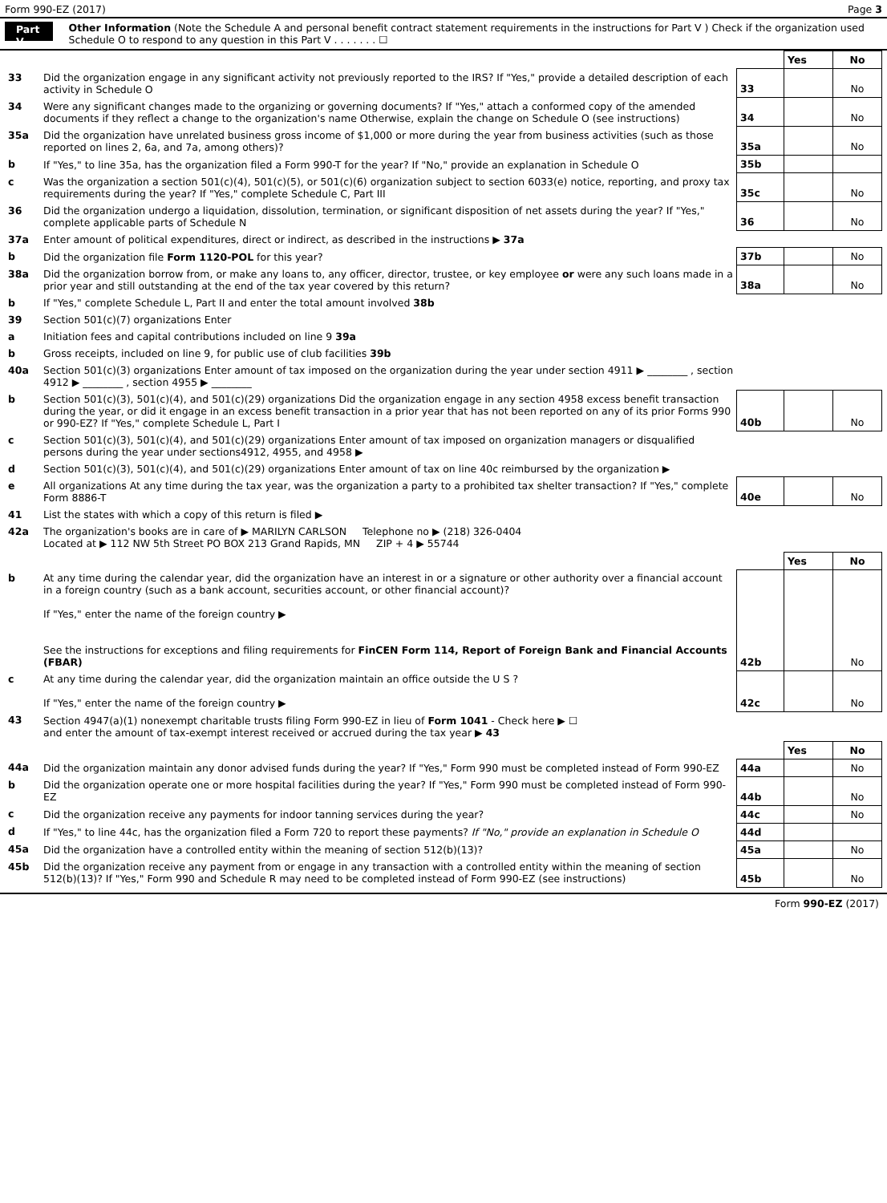Form 990-EZ (2017) Page 3
Part V
Other Information (Note the Schedule A and personal benefit contract statement requirements in the instructions for Part V ) Check if the organization used Schedule O to respond to any question in this Part V . . . . . . . ☐
| | | | Yes | No |
| 33 | Did the organization engage in any significant activity not previously reported to the IRS? If "Yes," provide a detailed description of each activity in Schedule O | 33 | | No |
| 34 | Were any significant changes made to the organizing or governing documents? If "Yes," attach a conformed copy of the amended documents if they reflect a change to the organization's name Otherwise, explain the change on Schedule O (see instructions) | 34 | | No |
| 35a | Did the organization have unrelated business gross income of $1,000 or more during the year from business activities (such as those reported on lines 2, 6a, and 7a, among others)? | 35a | | No |
| b | If "Yes," to line 35a, has the organization filed a Form 990-T for the year? If "No," provide an explanation in Schedule O | 35b | | |
| c | Was the organization a section 501(c)(4), 501(c)(5), or 501(c)(6) organization subject to section 6033(e) notice, reporting, and proxy tax requirements during the year? If "Yes," complete Schedule C, Part III | 35c | | No |
| 36 | Did the organization undergo a liquidation, dissolution, termination, or significant disposition of net assets during the year? If "Yes," complete applicable parts of Schedule N | 36 | | No |
| 37a | Enter amount of political expenditures, direct or indirect, as described in the instructions ▶ 37a | | | |
| b | Did the organization file Form 1120-POL for this year? | 37b | | No |
| 38a | Did the organization borrow from, or make any loans to, any officer, director, trustee, or key employee or were any such loans made in a prior year and still outstanding at the end of the tax year covered by this return? | 38a | | No |
| b | If "Yes," complete Schedule L, Part II and enter the total amount involved 38b | | | |
| 39 | Section 501(c)(7) organizations Enter | | | |
| a | Initiation fees and capital contributions included on line 9 39a | | | |
| b | Gross receipts, included on line 9, for public use of club facilities 39b | | | |
| 40a | Section 501(c)(3) organizations Enter amount of tax imposed on the organization during the year under section 4911 ▶ ________ , section 4912 ▶ ________ , section 4955 ▶ ________ | | | |
| b | Section 501(c)(3), 501(c)(4), and 501(c)(29) organizations Did the organization engage in any section 4958 excess benefit transaction during the year, or did it engage in an excess benefit transaction in a prior year that has not been reported on any of its prior Forms 990 or 990-EZ? If "Yes," complete Schedule L, Part I | 40b | | No |
| c | Section 501(c)(3), 501(c)(4), and 501(c)(29) organizations Enter amount of tax imposed on organization managers or disqualified persons during the year under sections4912, 4955, and 4958 ▶ | | | |
| d | Section 501(c)(3), 501(c)(4), and 501(c)(29) organizations Enter amount of tax on line 40c reimbursed by the organization ▶ | | | |
| e | All organizations At any time during the tax year, was the organization a party to a prohibited tax shelter transaction? If "Yes," complete Form 8886-T | 40e | | No |
| 41 | List the states with which a copy of this return is filed ▶ | | | |
| 42a | The organization's books are in care of ▶ MARILYN CARLSON Telephone no ▶ (218) 326-0404 Located at ▶ 112 NW 5th Street PO BOX 213 Grand Rapids, MN ZIP + 4 ▶ 55744 | | | |
| | | | Yes | No |
| b | At any time during the calendar year, did the organization have an interest in or a signature or other authority over a financial account in a foreign country (such as a bank account, securities account, or other financial account)? If "Yes," enter the name of the foreign country ▶ See the instructions for exceptions and filing requirements for FinCEN Form 114, Report of Foreign Bank and Financial Accounts (FBAR) | 42b | | No |
| c | At any time during the calendar year, did the organization maintain an office outside the U S ? If "Yes," enter the name of the foreign country ▶ | 42c | | No |
| 43 | Section 4947(a)(1) nonexempt charitable trusts filing Form 990-EZ in lieu of Form 1041 - Check here ▶ ☐ and enter the amount of tax-exempt interest received or accrued during the tax year ▶ 43 | | | |
| | | | Yes | No |
| 44a | Did the organization maintain any donor advised funds during the year? If "Yes," Form 990 must be completed instead of Form 990-EZ | 44a | | No |
| b | Did the organization operate one or more hospital facilities during the year? If "Yes," Form 990 must be completed instead of Form 990-EZ | 44b | | No |
| c | Did the organization receive any payments for indoor tanning services during the year? | 44c | | No |
| d | If "Yes," to line 44c, has the organization filed a Form 720 to report these payments? If "No," provide an explanation in Schedule O | 44d | | |
| 45a | Did the organization have a controlled entity within the meaning of section 512(b)(13)? | 45a | | No |
| 45b | Did the organization receive any payment from or engage in any transaction with a controlled entity within the meaning of section 512(b)(13)? If "Yes," Form 990 and Schedule R may need to be completed instead of Form 990-EZ (see instructions) | 45b | | No |
Form 990-EZ (2017)